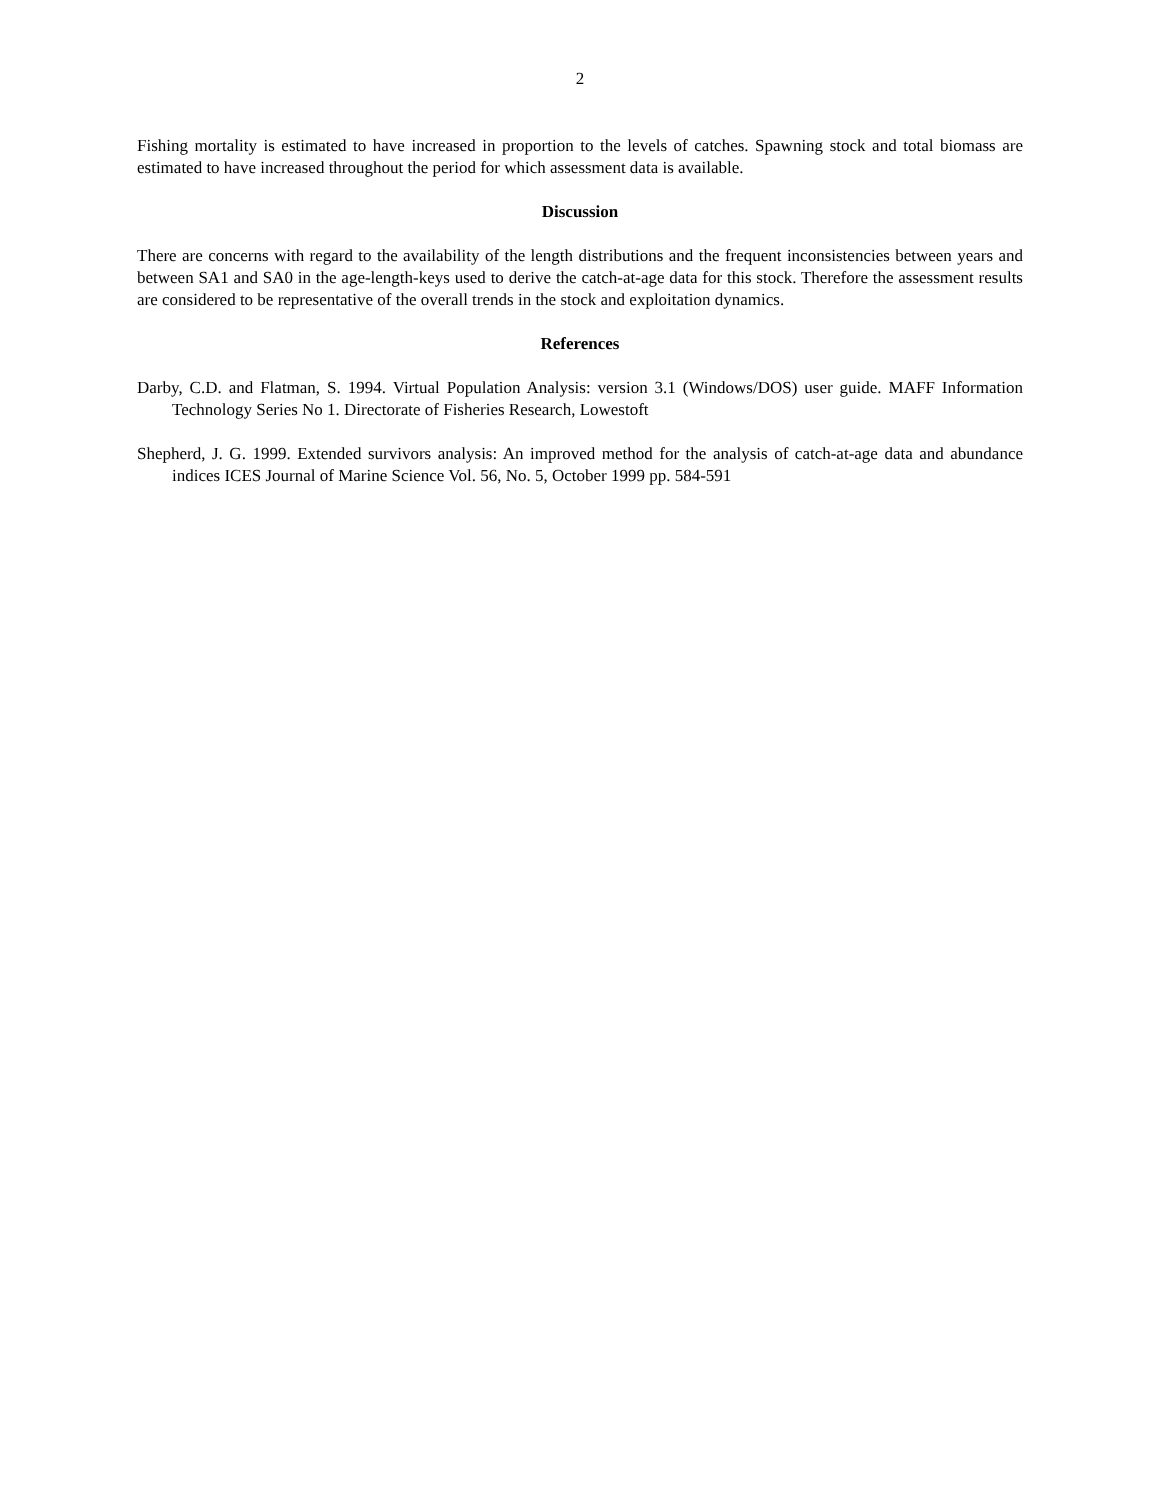2
Fishing mortality is estimated to have increased in proportion to the levels of catches. Spawning stock and total biomass are estimated to have increased throughout the period for which assessment data is available.
Discussion
There are concerns with regard to the availability of the length distributions and the frequent inconsistencies between years and between SA1 and SA0 in the age-length-keys used to derive the catch-at-age data for this stock. Therefore the assessment results are considered to be representative of the overall trends in the stock and exploitation dynamics.
References
Darby, C.D. and Flatman, S. 1994. Virtual Population Analysis: version 3.1 (Windows/DOS) user guide. MAFF Information Technology Series No 1. Directorate of Fisheries Research, Lowestoft
Shepherd, J. G. 1999. Extended survivors analysis: An improved method for the analysis of catch-at-age data and abundance indices ICES Journal of Marine Science Vol. 56, No. 5, October 1999 pp. 584-591